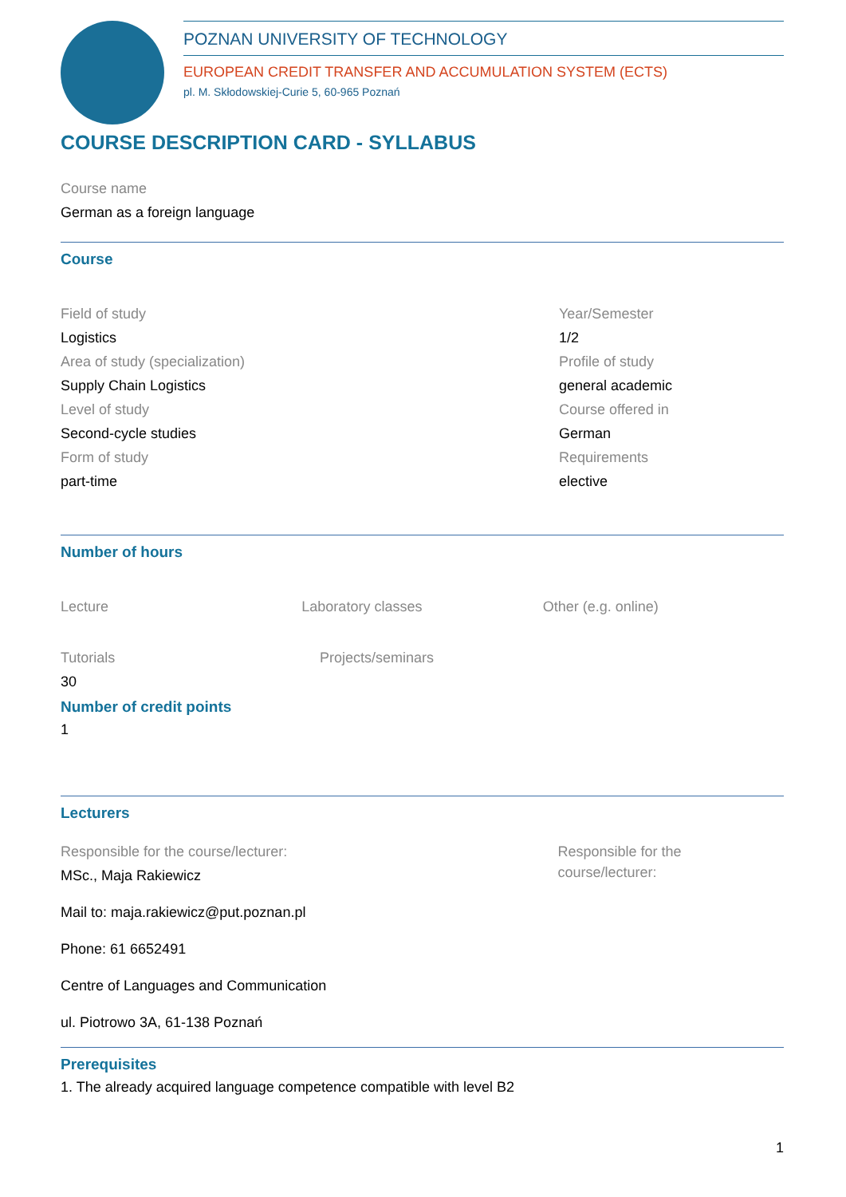POZNAN UNIVERSITY OF TECHNOLOGY
EUROPEAN CREDIT TRANSFER AND ACCUMULATION SYSTEM (ECTS)
pl. M. Skłodowskiej-Curie 5, 60-965 Poznań
COURSE DESCRIPTION CARD - SYLLABUS
Course name
German as a foreign language
Course
Field of study
Logistics
Area of study (specialization)
Supply Chain Logistics
Level of study
Second-cycle studies
Form of study
part-time
Year/Semester
1/2
Profile of study
general academic
Course offered in
German
Requirements
elective
Number of hours
Lecture Laboratory classes Other (e.g. online)
Tutorials
30
Projects/seminars
Number of credit points
1
Lecturers
Responsible for the course/lecturer:
MSc., Maja Rakiewicz
Mail to: maja.rakiewicz@put.poznan.pl
Phone: 61 6652491
Centre of Languages and Communication
ul. Piotrowo 3A, 61-138 Poznań
Responsible for the course/lecturer:
Prerequisites
1. The already acquired language competence compatible with level B2
1